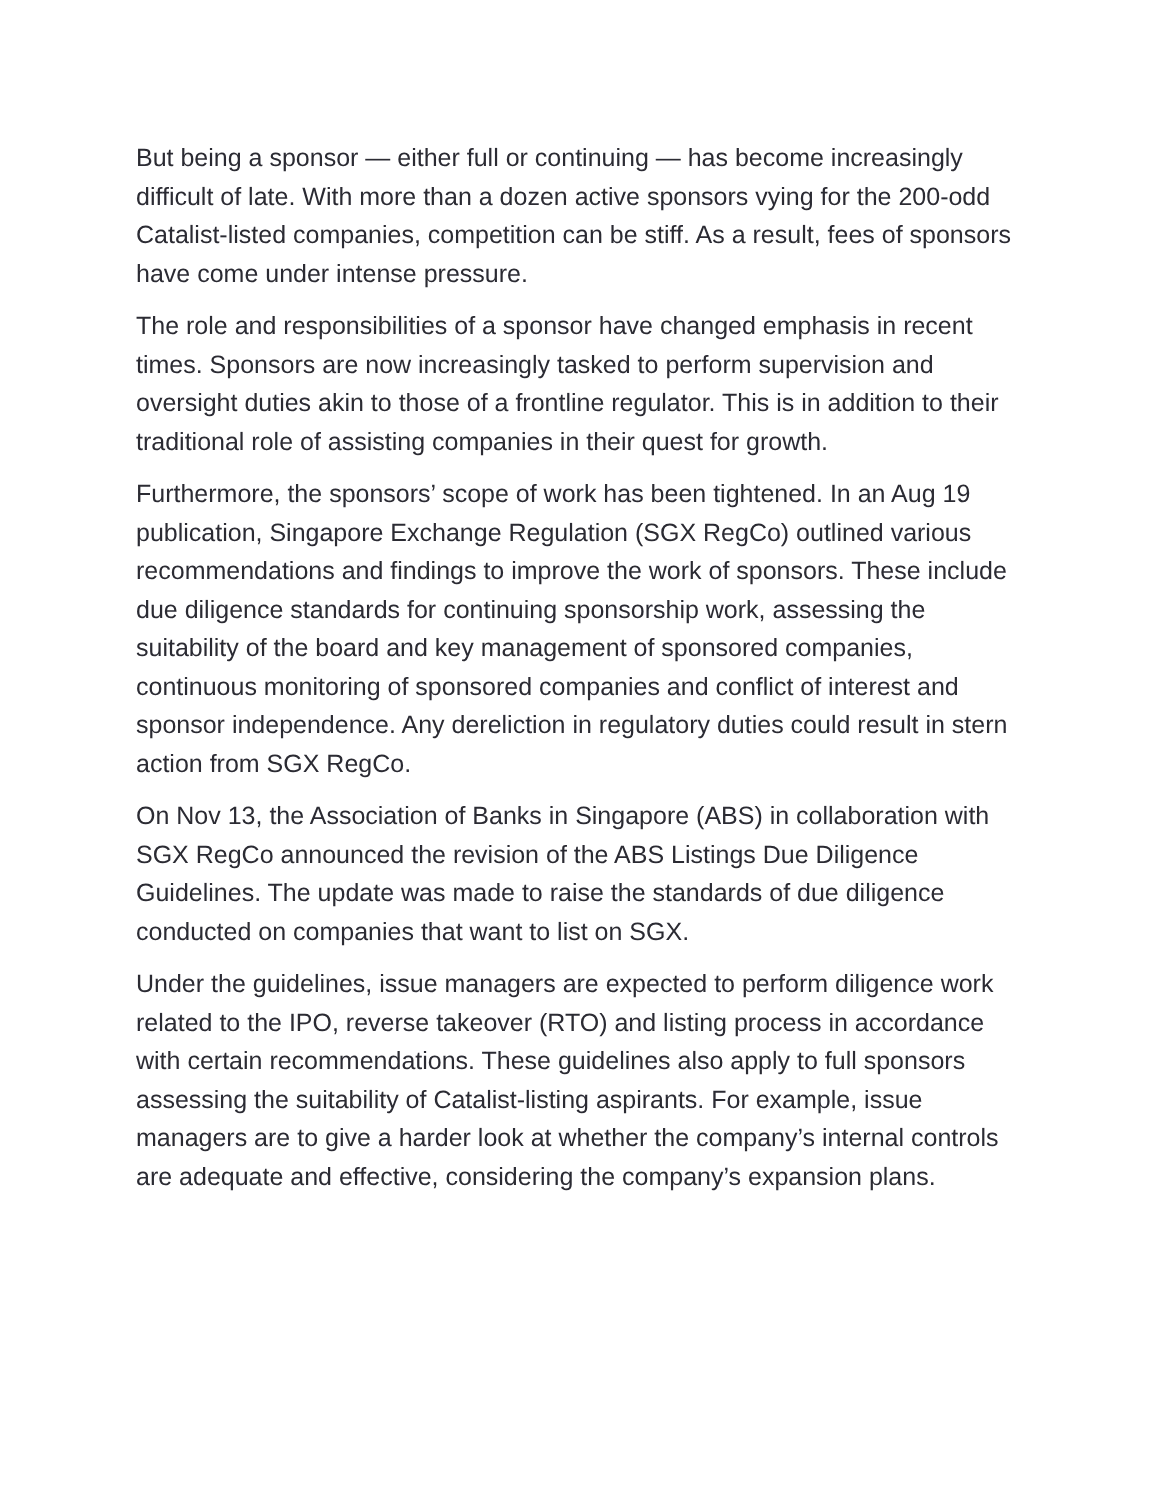But being a sponsor — either full or continuing — has become increasingly difficult of late. With more than a dozen active sponsors vying for the 200-odd Catalist-listed companies, competition can be stiff. As a result, fees of sponsors have come under intense pressure.
The role and responsibilities of a sponsor have changed emphasis in recent times. Sponsors are now increasingly tasked to perform supervision and oversight duties akin to those of a frontline regulator. This is in addition to their traditional role of assisting companies in their quest for growth.
Furthermore, the sponsors’ scope of work has been tightened. In an Aug 19 publication, Singapore Exchange Regulation (SGX RegCo) outlined various recommendations and findings to improve the work of sponsors. These include due diligence standards for continuing sponsorship work, assessing the suitability of the board and key management of sponsored companies, continuous monitoring of sponsored companies and conflict of interest and sponsor independence. Any dereliction in regulatory duties could result in stern action from SGX RegCo.
On Nov 13, the Association of Banks in Singapore (ABS) in collaboration with SGX RegCo announced the revision of the ABS Listings Due Diligence Guidelines. The update was made to raise the standards of due diligence conducted on companies that want to list on SGX.
Under the guidelines, issue managers are expected to perform diligence work related to the IPO, reverse takeover (RTO) and listing process in accordance with certain recommendations. These guidelines also apply to full sponsors assessing the suitability of Catalist-listing aspirants. For example, issue managers are to give a harder look at whether the company’s internal controls are adequate and effective, considering the company’s expansion plans.